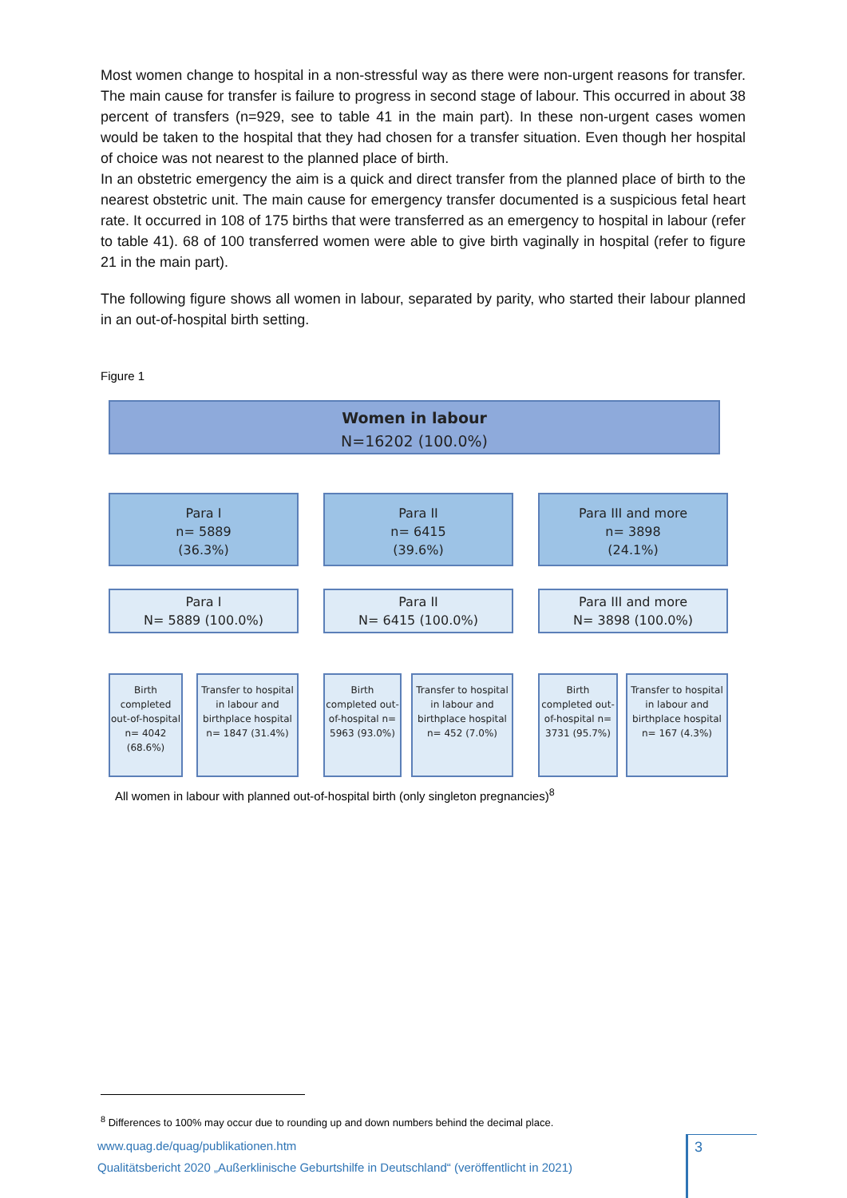Most women change to hospital in a non-stressful way as there were non-urgent reasons for transfer. The main cause for transfer is failure to progress in second stage of labour. This occurred in about 38 percent of transfers (n=929, see to table 41 in the main part). In these non-urgent cases women would be taken to the hospital that they had chosen for a transfer situation. Even though her hospital of choice was not nearest to the planned place of birth.
In an obstetric emergency the aim is a quick and direct transfer from the planned place of birth to the nearest obstetric unit. The main cause for emergency transfer documented is a suspicious fetal heart rate. It occurred in 108 of 175 births that were transferred as an emergency to hospital in labour (refer to table 41). 68 of 100 transferred women were able to give birth vaginally in hospital (refer to figure 21 in the main part).
The following figure shows all women in labour, separated by parity, who started their labour planned in an out-of-hospital birth setting.
Figure 1
Women in labour
N=16202 (100.0%)
Para I
n= 5889
(36.3%)
Para II
n= 6415
(39.6%)
Para III and more
n= 3898
(24.1%)
Para I
N= 5889 (100.0%)
Para II
N= 6415 (100.0%)
Para III and more
N= 3898 (100.0%)
Birth completed out-of-hospital n= 4042 (68.6%)
Transfer to hospital in labour and birthplace hospital n= 1847 (31.4%)
Birth completed out-of-hospital n= 5963 (93.0%)
Transfer to hospital in labour and birthplace hospital n= 452 (7.0%)
Birth completed out-of-hospital n= 3731 (95.7%)
Transfer to hospital in labour and birthplace hospital n= 167 (4.3%)
All women in labour with planned out-of-hospital birth (only singleton pregnancies)<sup>8</sup>
<sup>8</sup> Differences to 100% may occur due to rounding up and down numbers behind the decimal place.
www.quag.de/quag/publikationen.htm
3
Qualitätsbericht 2020 „Außerklinische Geburtshilfe in Deutschland“ (veröffentlicht in 2021)